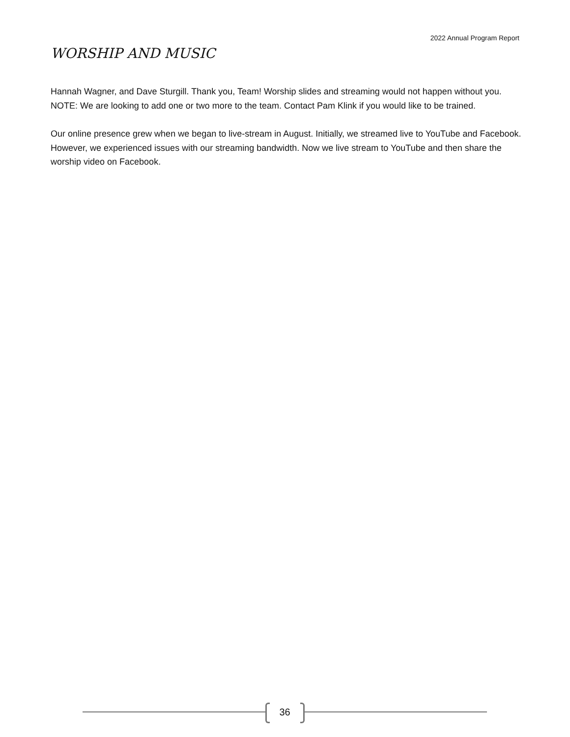2022 Annual Program Report
WORSHIP AND MUSIC
Hannah Wagner, and Dave Sturgill. Thank you, Team! Worship slides and streaming would not happen without you. NOTE: We are looking to add one or two more to the team. Contact Pam Klink if you would like to be trained.
Our online presence grew when we began to live-stream in August. Initially, we streamed live to YouTube and Facebook. However, we experienced issues with our streaming bandwidth. Now we live stream to YouTube and then share the worship video on Facebook.
36